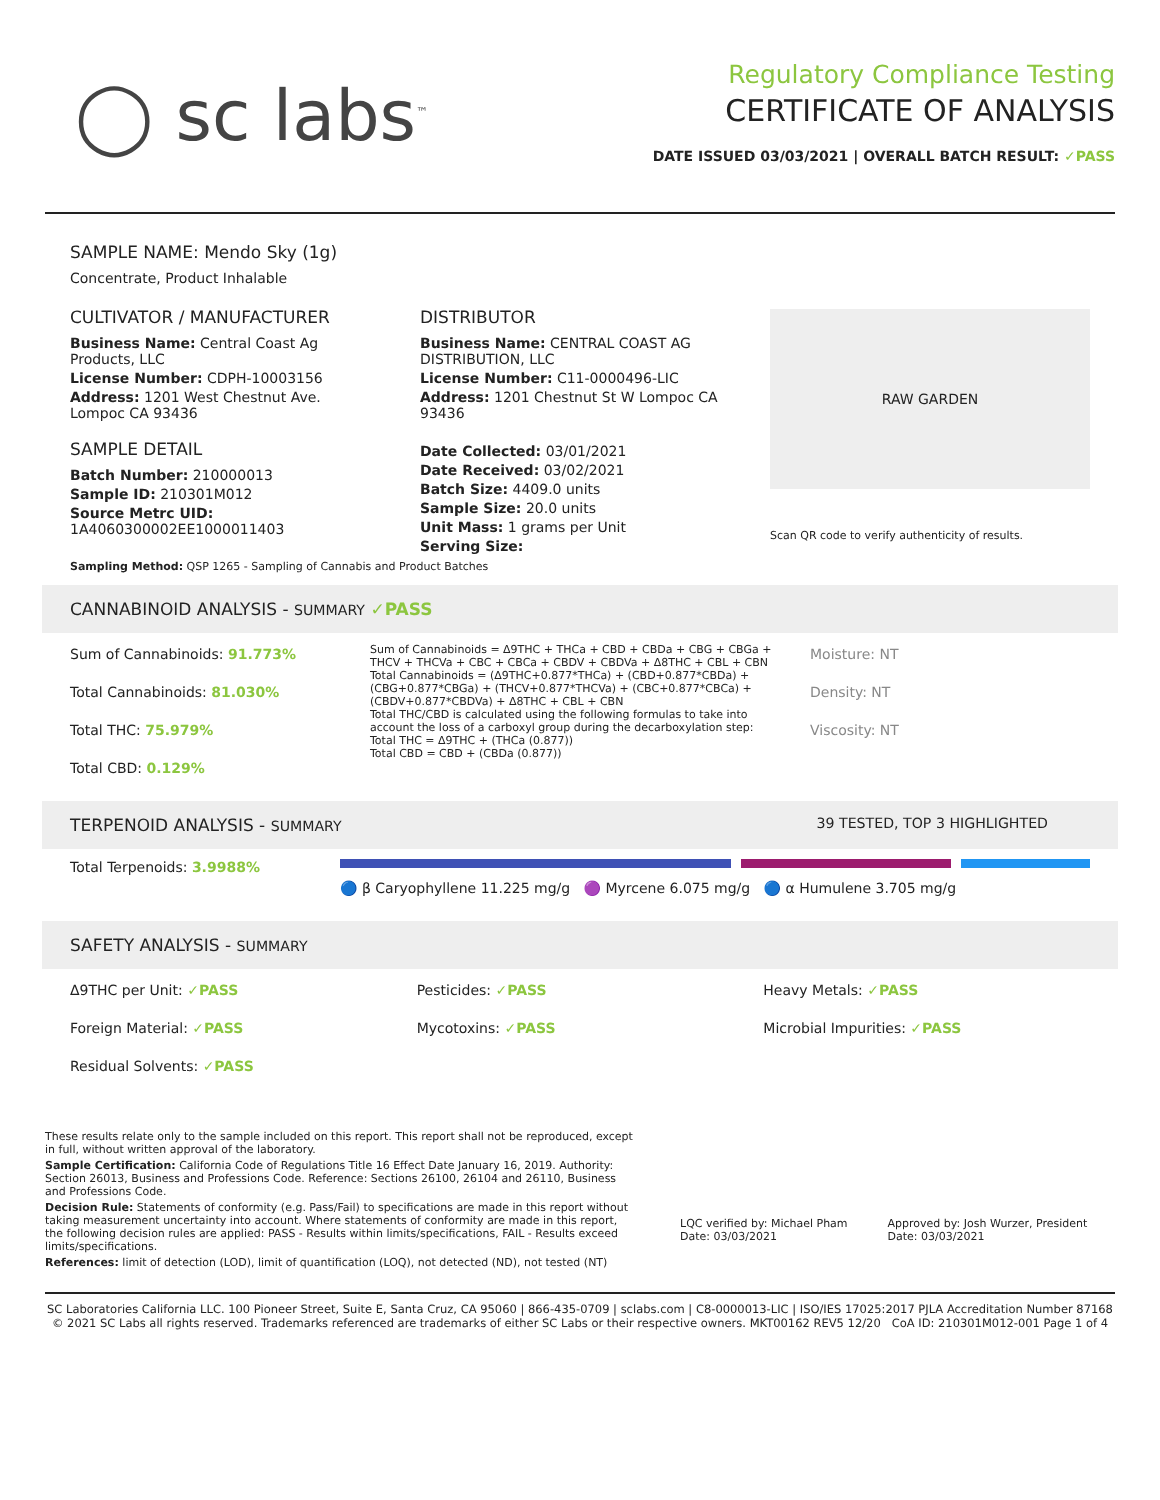◯ sc labs<sup>™</sup>
Regulatory Compliance Testing
CERTIFICATE OF ANALYSIS
DATE ISSUED 03/03/2021 | OVERALL BATCH RESULT: ✓PASS
SAMPLE NAME: Mendo Sky (1g)
Concentrate, Product Inhalable
CULTIVATOR / MANUFACTURER
Business Name: Central Coast Ag Products, LLC
License Number: CDPH-10003156
Address: 1201 West Chestnut Ave. Lompoc CA 93436
SAMPLE DETAIL
Batch Number: 210000013
Sample ID: 210301M012
Source Metrc UID: 1A4060300002EE1000011403
DISTRIBUTOR
Business Name: CENTRAL COAST AG DISTRIBUTION, LLC
License Number: C11-0000496-LIC
Address: 1201 Chestnut St W Lompoc CA 93436
Date Collected: 03/01/2021
Date Received: 03/02/2021
Batch Size: 4409.0 units
Sample Size: 20.0 units
Unit Mass: 1 grams per Unit
Serving Size:
RAW GARDEN
Scan QR code to verify authenticity of results.
Sampling Method: QSP 1265 - Sampling of Cannabis and Product Batches
CANNABINOID ANALYSIS - SUMMARY ✓PASS
Sum of Cannabinoids: 91.773%
Total Cannabinoids: 81.030%
Total THC: 75.979%
Total CBD: 0.129%
Sum of Cannabinoids = Δ9THC + THCa + CBD + CBDa + CBG + CBGa + THCV + THCVa + CBC + CBCa + CBDV + CBDVa + Δ8THC + CBL + CBN
Total Cannabinoids = (Δ9THC+0.877*THCa) + (CBD+0.877*CBDa) + (CBG+0.877*CBGa) + (THCV+0.877*THCVa) + (CBC+0.877*CBCa) + (CBDV+0.877*CBDVa) + Δ8THC + CBL + CBN
Total THC/CBD is calculated using the following formulas to take into account the loss of a carboxyl group during the decarboxylation step:
Total THC = Δ9THC + (THCa (0.877))
Total CBD = CBD + (CBDa (0.877))
Moisture: NT
Density: NT
Viscosity: NT
TERPENOID ANALYSIS - SUMMARY 39 TESTED, TOP 3 HIGHLIGHTED
Total Terpenoids: 3.9988%
🔵 β Caryophyllene 11.225 mg/g 🟣 Myrcene 6.075 mg/g 🔵 α Humulene 3.705 mg/g
SAFETY ANALYSIS - SUMMARY
Δ9THC per Unit: ✓PASS
Foreign Material: ✓PASS
Residual Solvents: ✓PASS
Pesticides: ✓PASS
Mycotoxins: ✓PASS
Heavy Metals: ✓PASS
Microbial Impurities: ✓PASS
These results relate only to the sample included on this report. This report shall not be reproduced, except in full, without written approval of the laboratory.
Sample Certification: California Code of Regulations Title 16 Effect Date January 16, 2019. Authority: Section 26013, Business and Professions Code. Reference: Sections 26100, 26104 and 26110, Business and Professions Code.
Decision Rule: Statements of conformity (e.g. Pass/Fail) to specifications are made in this report without taking measurement uncertainty into account. Where statements of conformity are made in this report, the following decision rules are applied: PASS - Results within limits/specifications, FAIL - Results exceed limits/specifications.
References: limit of detection (LOD), limit of quantification (LOQ), not detected (ND), not tested (NT)
LQC verified by: Michael Pham
Date: 03/03/2021
Approved by: Josh Wurzer, President
Date: 03/03/2021
SC Laboratories California LLC. 100 Pioneer Street, Suite E, Santa Cruz, CA 95060 | 866-435-0709 | sclabs.com | C8-0000013-LIC | ISO/IES 17025:2017 PJLA Accreditation Number 87168
© 2021 SC Labs all rights reserved. Trademarks referenced are trademarks of either SC Labs or their respective owners. MKT00162 REV5 12/20 CoA ID: 210301M012-001 Page 1 of 4